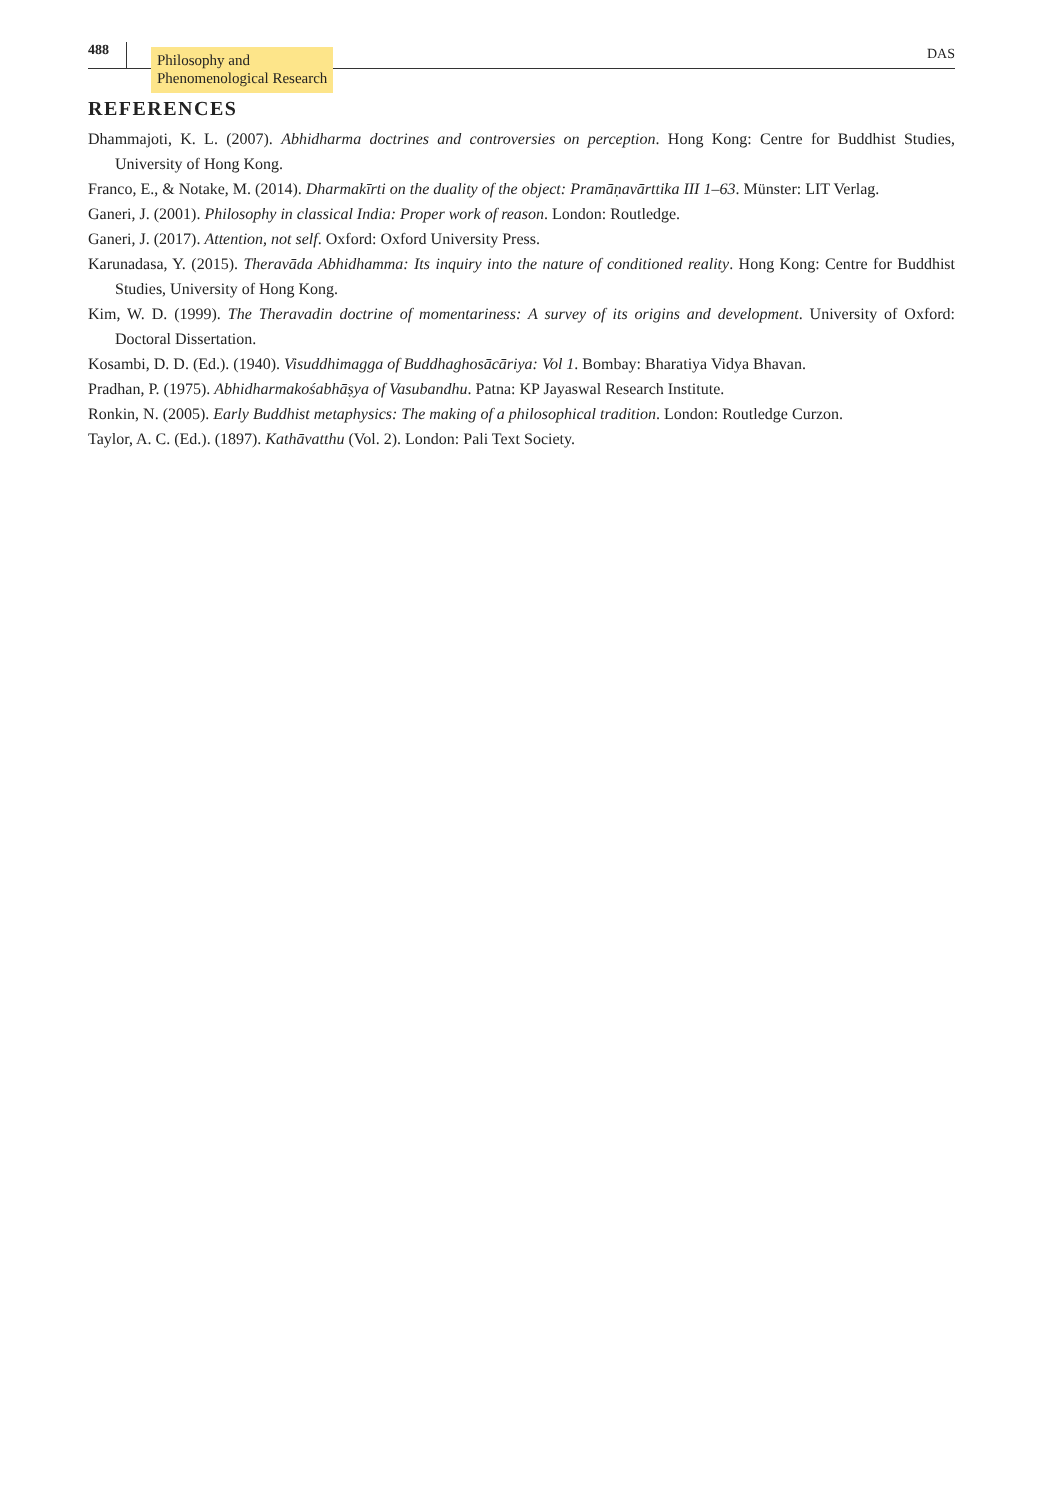488
Philosophy and
Phenomenological Research
DAS
REFERENCES
Dhammajoti, K. L. (2007). Abhidharma doctrines and controversies on perception. Hong Kong: Centre for Buddhist Studies, University of Hong Kong.
Franco, E., & Notake, M. (2014). Dharmakīrti on the duality of the object: Pramāṇavārttika III 1–63. Münster: LIT Verlag.
Ganeri, J. (2001). Philosophy in classical India: Proper work of reason. London: Routledge.
Ganeri, J. (2017). Attention, not self. Oxford: Oxford University Press.
Karunadasa, Y. (2015). Theravāda Abhidhamma: Its inquiry into the nature of conditioned reality. Hong Kong: Centre for Buddhist Studies, University of Hong Kong.
Kim, W. D. (1999). The Theravadin doctrine of momentariness: A survey of its origins and development. University of Oxford: Doctoral Dissertation.
Kosambi, D. D. (Ed.). (1940). Visuddhimagga of Buddhaghosācāriya: Vol 1. Bombay: Bharatiya Vidya Bhavan.
Pradhan, P. (1975). Abhidharmakośabhāṣya of Vasubandhu. Patna: KP Jayaswal Research Institute.
Ronkin, N. (2005). Early Buddhist metaphysics: The making of a philosophical tradition. London: Routledge Curzon.
Taylor, A. C. (Ed.). (1897). Kathāvatthu (Vol. 2). London: Pali Text Society.